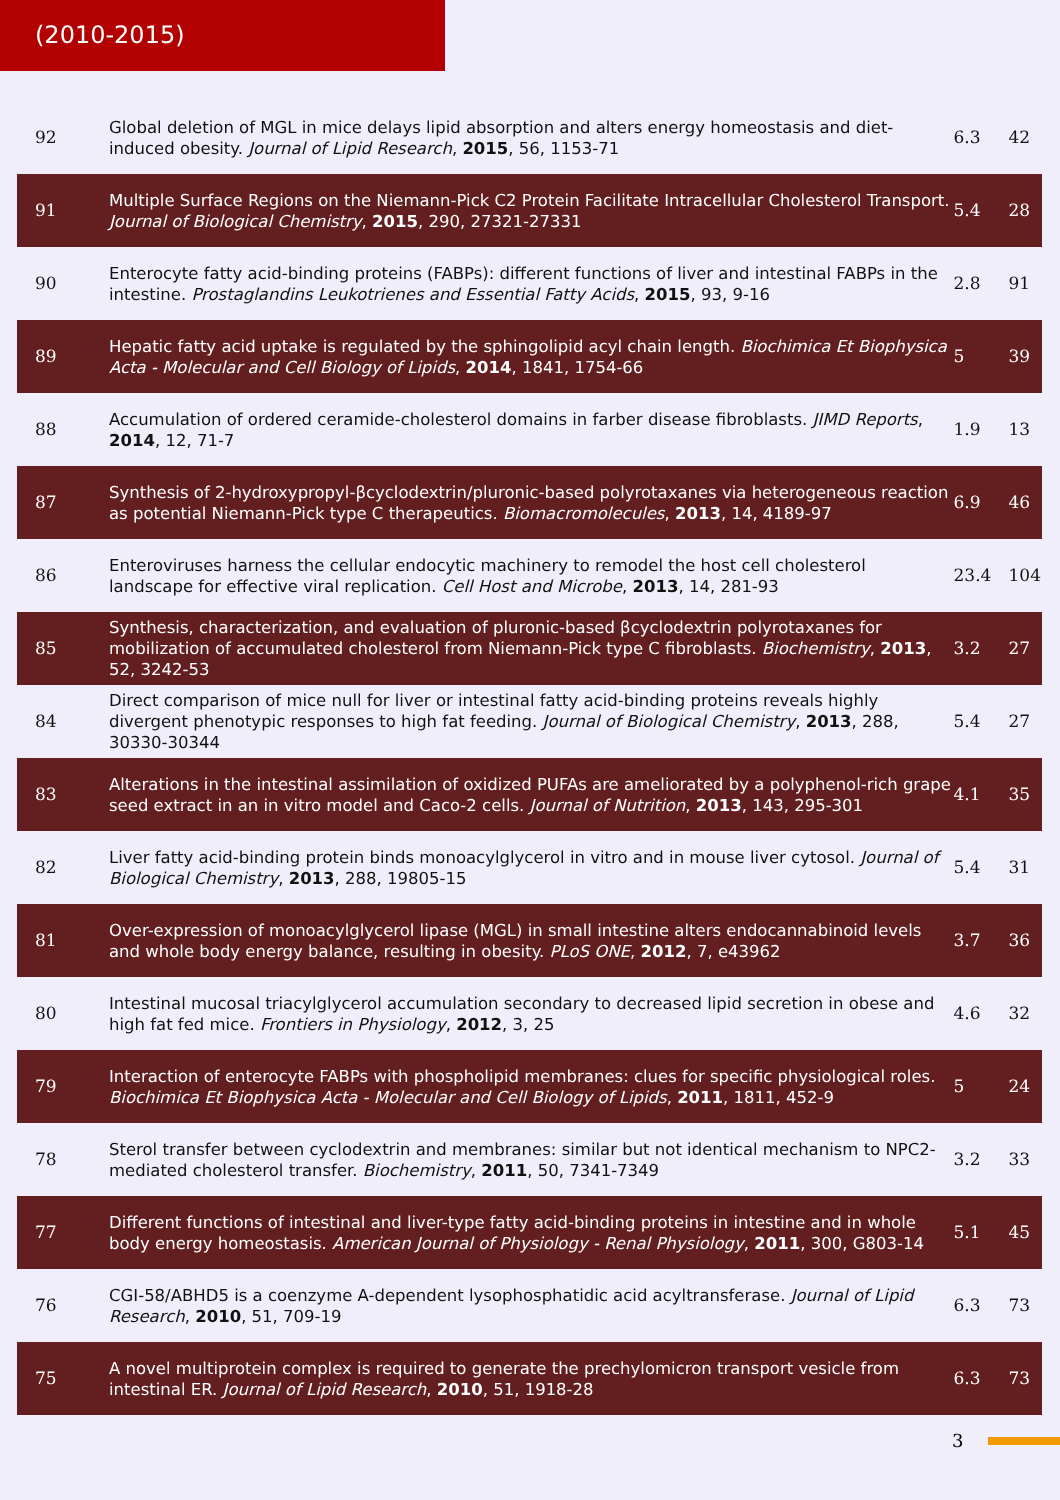(2010-2015)
| 92 | Global deletion of MGL in mice delays lipid absorption and alters energy homeostasis and diet-induced obesity. Journal of Lipid Research , 2015 , 56, 1153-71 | 6.3 | 42 |
| 91 | Multiple Surface Regions on the Niemann-Pick C2 Protein Facilitate Intracellular Cholesterol Transport. Journal of Biological Chemistry , 2015 , 290, 27321-27331 | 5.4 | 28 |
| 90 | Enterocyte fatty acid-binding proteins (FABPs): different functions of liver and intestinal FABPs in the intestine. Prostaglandins Leukotrienes and Essential Fatty Acids , 2015 , 93, 9-16 | 2.8 | 91 |
| 89 | Hepatic fatty acid uptake is regulated by the sphingolipid acyl chain length. Biochimica Et Biophysica Acta - Molecular and Cell Biology of Lipids , 2014 , 1841, 1754-66 | 5 | 39 |
| 88 | Accumulation of ordered ceramide-cholesterol domains in farber disease fibroblasts. JIMD Reports , 2014 , 12, 71-7 | 1.9 | 13 |
| 87 | Synthesis of 2-hydroxypropyl-βcyclodextrin/pluronic-based polyrotaxanes via heterogeneous reaction as potential Niemann-Pick type C therapeutics. Biomacromolecules , 2013 , 14, 4189-97 | 6.9 | 46 |
| 86 | Enteroviruses harness the cellular endocytic machinery to remodel the host cell cholesterol landscape for effective viral replication. Cell Host and Microbe , 2013 , 14, 281-93 | 23.4 | 104 |
| 85 | Synthesis, characterization, and evaluation of pluronic-based βcyclodextrin polyrotaxanes for mobilization of accumulated cholesterol from Niemann-Pick type C fibroblasts. Biochemistry , 2013 , 52, 3242-53 | 3.2 | 27 |
| 84 | Direct comparison of mice null for liver or intestinal fatty acid-binding proteins reveals highly divergent phenotypic responses to high fat feeding. Journal of Biological Chemistry , 2013 , 288, 30330-30344 | 5.4 | 27 |
| 83 | Alterations in the intestinal assimilation of oxidized PUFAs are ameliorated by a polyphenol-rich grape seed extract in an in vitro model and Caco-2 cells. Journal of Nutrition , 2013 , 143, 295-301 | 4.1 | 35 |
| 82 | Liver fatty acid-binding protein binds monoacylglycerol in vitro and in mouse liver cytosol. Journal of Biological Chemistry , 2013 , 288, 19805-15 | 5.4 | 31 |
| 81 | Over-expression of monoacylglycerol lipase (MGL) in small intestine alters endocannabinoid levels and whole body energy balance, resulting in obesity. PLoS ONE , 2012 , 7, e43962 | 3.7 | 36 |
| 80 | Intestinal mucosal triacylglycerol accumulation secondary to decreased lipid secretion in obese and high fat fed mice. Frontiers in Physiology , 2012 , 3, 25 | 4.6 | 32 |
| 79 | Interaction of enterocyte FABPs with phospholipid membranes: clues for specific physiological roles. Biochimica Et Biophysica Acta - Molecular and Cell Biology of Lipids , 2011 , 1811, 452-9 | 5 | 24 |
| 78 | Sterol transfer between cyclodextrin and membranes: similar but not identical mechanism to NPC2-mediated cholesterol transfer. Biochemistry , 2011 , 50, 7341-7349 | 3.2 | 33 |
| 77 | Different functions of intestinal and liver-type fatty acid-binding proteins in intestine and in whole body energy homeostasis. American Journal of Physiology - Renal Physiology , 2011 , 300, G803-14 | 5.1 | 45 |
| 76 | CGI-58/ABHD5 is a coenzyme A-dependent lysophosphatidic acid acyltransferase. Journal of Lipid Research , 2010 , 51, 709-19 | 6.3 | 73 |
| 75 | A novel multiprotein complex is required to generate the prechylomicron transport vesicle from intestinal ER. Journal of Lipid Research , 2010 , 51, 1918-28 | 6.3 | 73 |
3